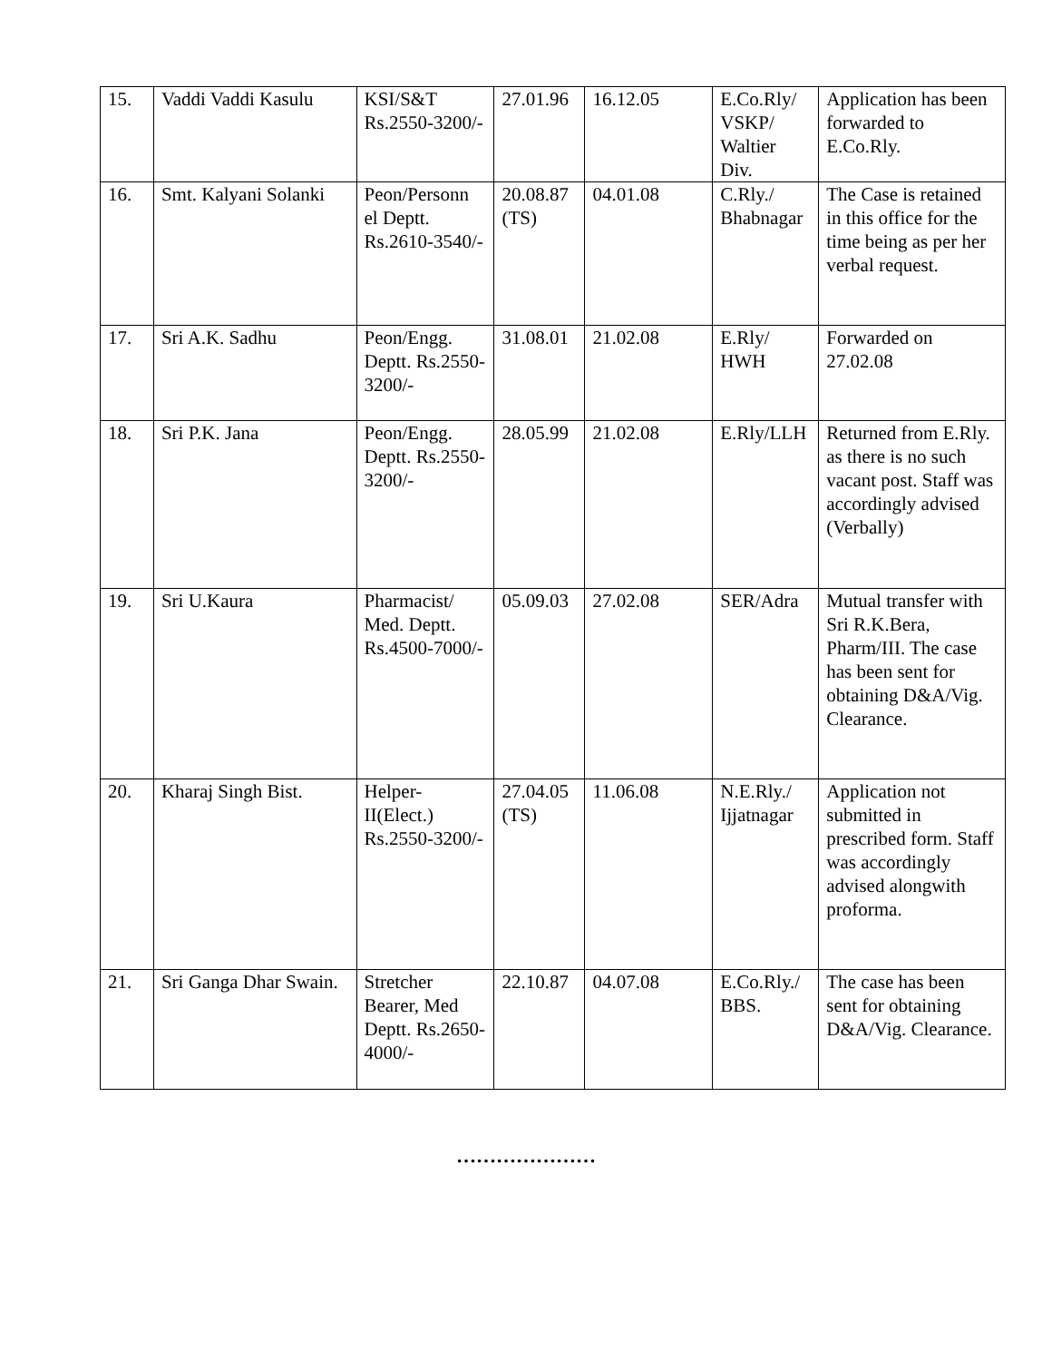| 15. | Vaddi Vaddi Kasulu | KSI/S&T Rs.2550-3200/- | 27.01.96 | 16.12.05 | E.Co.Rly/ VSKP/ Waltier Div. | Application has been forwarded to E.Co.Rly. |
| 16. | Smt. Kalyani Solanki | Peon/Personn el Deptt. Rs.2610-3540/- | 20.08.87 (TS) | 04.01.08 | C.Rly./ Bhabnagar | The Case is retained in this office for the time being as per her verbal request. |
| 17. | Sri A.K. Sadhu | Peon/Engg. Deptt. Rs.2550-3200/- | 31.08.01 | 21.02.08 | E.Rly/ HWH | Forwarded on 27.02.08 |
| 18. | Sri P.K. Jana | Peon/Engg. Deptt. Rs.2550-3200/- | 28.05.99 | 21.02.08 | E.Rly/LLH | Returned from E.Rly. as there is no such vacant post. Staff was accordingly advised (Verbally) |
| 19. | Sri U.Kaura | Pharmacist/ Med. Deptt. Rs.4500-7000/- | 05.09.03 | 27.02.08 | SER/Adra | Mutual transfer with Sri R.K.Bera, Pharm/III. The case has been sent for obtaining D&A/Vig. Clearance. |
| 20. | Kharaj Singh Bist. | Helper-II(Elect.) Rs.2550-3200/- | 27.04.05 (TS) | 11.06.08 | N.E.Rly./ Ijjatnagar | Application not submitted in prescribed form. Staff was accordingly advised alongwith proforma. |
| 21. | Sri Ganga Dhar Swain. | Stretcher Bearer, Med Deptt. Rs.2650-4000/- | 22.10.87 | 04.07.08 | E.Co.Rly./ BBS. | The case has been sent for obtaining D&A/Vig. Clearance. |
…………………